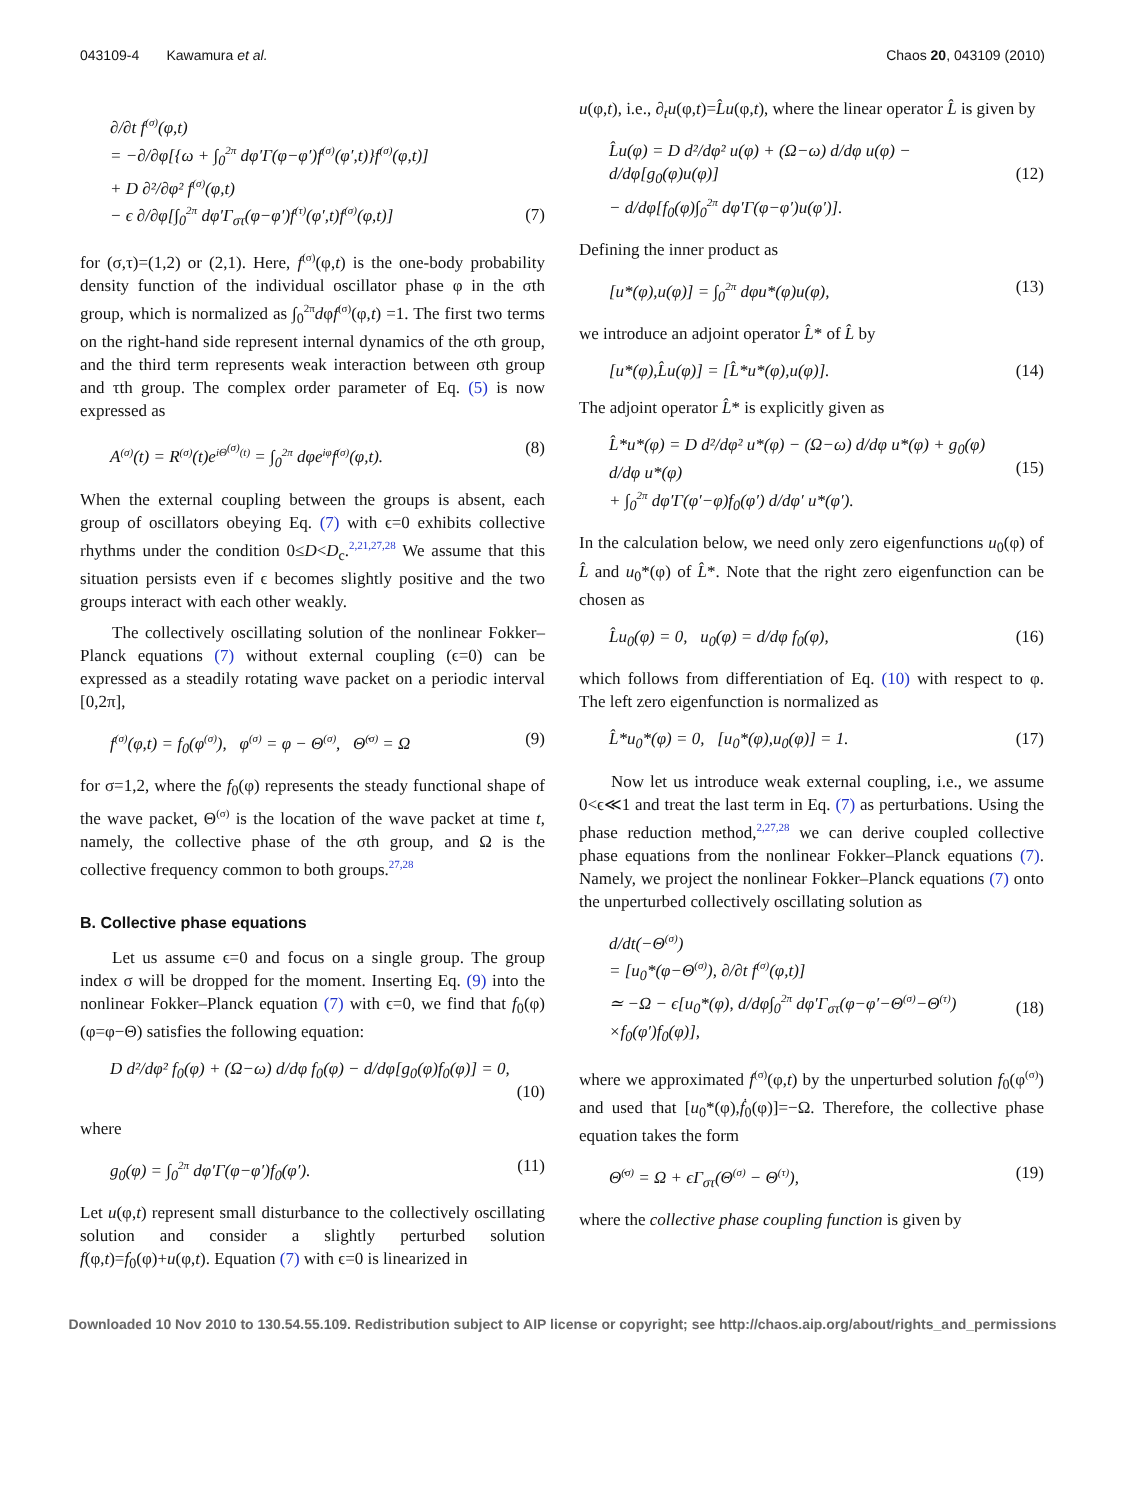043109-4 Kawamura et al. Chaos 20, 043109 (2010)
∂/∂t f<sup>(σ)</sup>(φ,t)
= −∂/∂φ[{ω + ∫<sub>0</sub><sup>2π</sup> dφ′Γ(φ−φ′)f<sup>(σ)</sup>(φ′,t)}f<sup>(σ)</sup>(φ,t)]
+ D ∂²/∂φ² f<sup>(σ)</sup>(φ,t)
− ϵ ∂/∂φ[∫<sub>0</sub><sup>2π</sup> dφ′Γ<sub>στ</sub>(φ−φ′)f<sup>(τ)</sup>(φ′,t)f<sup>(σ)</sup>(φ,t)]
(7)
for (σ,τ)=(1,2) or (2,1). Here, f<sup>(σ)</sup>(φ,t) is the one-body probability density function of the individual oscillator phase φ in the σth group, which is normalized as ∫<sub>0</sub><sup>2π</sup>dφf<sup>(σ)</sup>(φ,t) =1. The first two terms on the right-hand side represent internal dynamics of the σth group, and the third term represents weak interaction between σth group and τth group. The complex order parameter of Eq. (5) is now expressed as
A<sup>(σ)</sup>(t) = R<sup>(σ)</sup>(t)e<sup>iΘ<sup>(σ)</sup>(t)</sup> = ∫<sub>0</sub><sup>2π</sup> dφe<sup>iφ</sup>f<sup>(σ)</sup>(φ,t).
(8)
When the external coupling between the groups is absent, each group of oscillators obeying Eq. (7) with ϵ=0 exhibits collective rhythms under the condition 0≤D<D<sub>c</sub>.<sup>2,21,27,28</sup> We assume that this situation persists even if ϵ becomes slightly positive and the two groups interact with each other weakly.
The collectively oscillating solution of the nonlinear Fokker–Planck equations (7) without external coupling (ϵ=0) can be expressed as a steadily rotating wave packet on a periodic interval [0,2π],
f<sup>(σ)</sup>(φ,t) = f<sub>0</sub>(φ<sup>(σ)</sup>), φ<sup>(σ)</sup> = φ − Θ<sup>(σ)</sup>, Θ̇<sup>(σ)</sup> = Ω
(9)
for σ=1,2, where the f<sub>0</sub>(φ) represents the steady functional shape of the wave packet, Θ<sup>(σ)</sup> is the location of the wave packet at time t, namely, the collective phase of the σth group, and Ω is the collective frequency common to both groups.<sup>27,28</sup>
B. Collective phase equations
Let us assume ϵ=0 and focus on a single group. The group index σ will be dropped for the moment. Inserting Eq. (9) into the nonlinear Fokker–Planck equation (7) with ϵ=0, we find that f<sub>0</sub>(φ)(φ=φ−Θ) satisfies the following equation:
D d²/dφ² f<sub>0</sub>(φ) + (Ω−ω) d/dφ f<sub>0</sub>(φ) − d/dφ[g<sub>0</sub>(φ)f<sub>0</sub>(φ)] = 0,
(10)
where
g<sub>0</sub>(φ) = ∫<sub>0</sub><sup>2π</sup> dφ′Γ(φ−φ′)f<sub>0</sub>(φ′). (11)
Let u(φ,t) represent small disturbance to the collectively oscillating solution and consider a slightly perturbed solution f(φ,t)=f<sub>0</sub>(φ)+u(φ,t). Equation (7) with ϵ=0 is linearized in
u(φ,t), i.e., ∂<sub>t</sub>u(φ,t)=L̂u(φ,t), where the linear operator L̂ is given by
L̂u(φ) = D d²/dφ² u(φ) + (Ω−ω) d/dφ u(φ) − d/dφ[g<sub>0</sub>(φ)u(φ)]
− d/dφ[f<sub>0</sub>(φ)∫<sub>0</sub><sup>2π</sup> dφ′Γ(φ−φ′)u(φ′)].
(12)
Defining the inner product as
[u*(φ),u(φ)] = ∫<sub>0</sub><sup>2π</sup> dφu*(φ)u(φ),
(13)
we introduce an adjoint operator L̂* of L̂ by
[u*(φ),L̂u(φ)] = [L̂*u*(φ),u(φ)].
(14)
The adjoint operator L̂* is explicitly given as
L̂*u*(φ) = D d²/dφ² u*(φ) − (Ω−ω) d/dφ u*(φ) + g<sub>0</sub>(φ) d/dφ u*(φ)
+ ∫<sub>0</sub><sup>2π</sup> dφ′Γ(φ′−φ)f<sub>0</sub>(φ′) d/dφ′ u*(φ′).
(15)
In the calculation below, we need only zero eigenfunctions u<sub>0</sub>(φ) of L̂ and u<sub>0</sub>*(φ) of L̂*. Note that the right zero eigenfunction can be chosen as
L̂u<sub>0</sub>(φ) = 0, u<sub>0</sub>(φ) = d/dφ f<sub>0</sub>(φ),
(16)
which follows from differentiation of Eq. (10) with respect to φ. The left zero eigenfunction is normalized as
L̂*u<sub>0</sub>*(φ) = 0, [u<sub>0</sub>*(φ),u<sub>0</sub>(φ)] = 1.
(17)
Now let us introduce weak external coupling, i.e., we assume 0<ϵ≪1 and treat the last term in Eq. (7) as perturbations. Using the phase reduction method,<sup>2,27,28</sup> we can derive coupled collective phase equations from the nonlinear Fokker–Planck equations (7). Namely, we project the nonlinear Fokker–Planck equations (7) onto the unperturbed collectively oscillating solution as
d/dt(−Θ<sup>(σ)</sup>)
= [u<sub>0</sub>*(φ−Θ<sup>(σ)</sup>), ∂/∂t f<sup>(σ)</sup>(φ,t)]
≃ −Ω − ϵ[u<sub>0</sub>*(φ), d/dφ∫<sub>0</sub><sup>2π</sup> dφ′Γ<sub>στ</sub>(φ−φ′−Θ<sup>(σ)</sup>−Θ<sup>(τ)</sup>)
×f<sub>0</sub>(φ′)f<sub>0</sub>(φ)],
(18)
where we approximated f<sup>(σ)</sup>(φ,t) by the unperturbed solution f<sub>0</sub>(φ<sup>(σ)</sup>) and used that [u<sub>0</sub>*(φ),ḟ<sub>0</sub>(φ)]=−Ω. Therefore, the collective phase equation takes the form
Θ̇<sup>(σ)</sup> = Ω + ϵΓ<sub>στ</sub>(Θ<sup>(σ)</sup> − Θ<sup>(τ)</sup>), (19)
where the collective phase coupling function is given by
Downloaded 10 Nov 2010 to 130.54.55.109. Redistribution subject to AIP license or copyright; see http://chaos.aip.org/about/rights_and_permissions